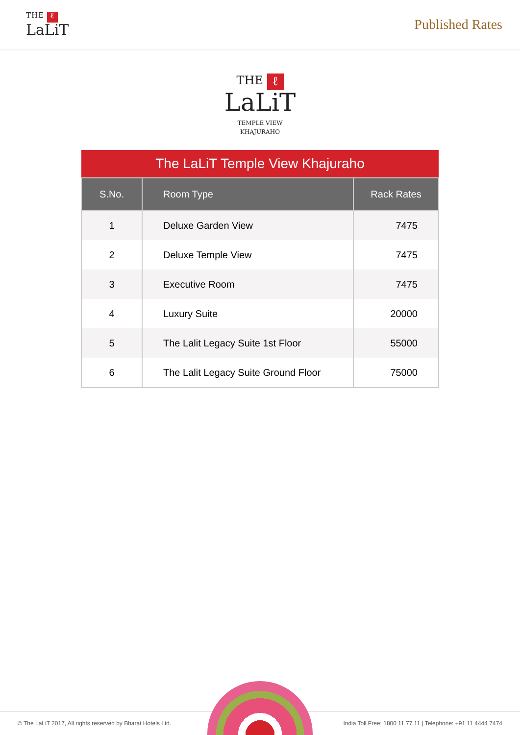THE ℓ
LaLiT
Published Rates
THE ℓ
LaLiT
TEMPLE VIEW
KHAJURAHO
| The LaLiT Temple View Khajuraho | | |
| S.No. | Room Type | Rack Rates |
| 1 | Deluxe Garden View | 7475 |
| 2 | Deluxe Temple View | 7475 |
| 3 | Executive Room | 7475 |
| 4 | Luxury Suite | 20000 |
| 5 | The Lalit Legacy Suite 1st Floor | 55000 |
| 6 | The Lalit Legacy Suite Ground Floor | 75000 |
© The LaLiT 2017, All rights reserved by Bharat Hotels Ltd. India Toll Free: 1800 11 77 11 | Telephone: +91 11 4444 7474